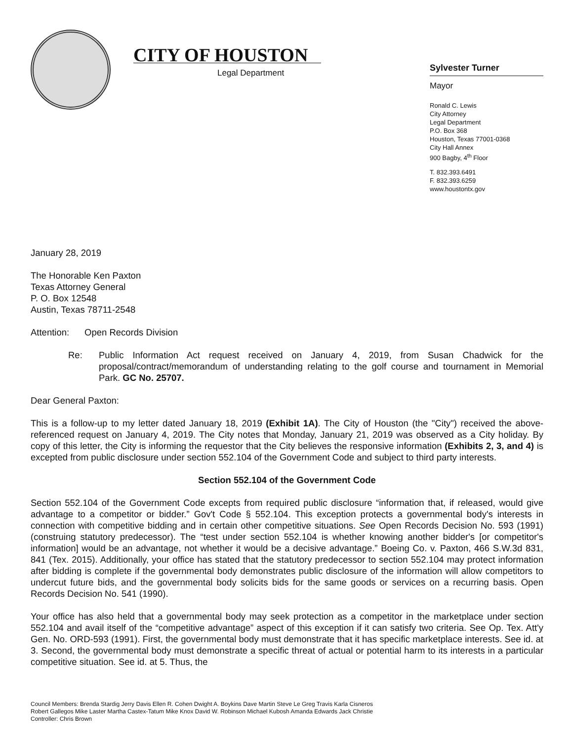CITY OF HOUSTON
Legal Department
Sylvester Turner
Mayor
Ronald C. Lewis
City Attorney
Legal Department
P.O. Box 368
Houston, Texas 77001-0368
City Hall Annex
900 Bagby, 4<sup>th</sup> Floor
T. 832.393.6491
F. 832.393.6259
www.houstontx.gov
January 28, 2019
The Honorable Ken Paxton
Texas Attorney General
P. O. Box 12548
Austin, Texas 78711-2548
Attention: Open Records Division
Re: Public Information Act request received on January 4, 2019, from Susan Chadwick for the proposal/contract/memorandum of understanding relating to the golf course and tournament in Memorial Park. GC No. 25707.
Dear General Paxton:
This is a follow-up to my letter dated January 18, 2019 (Exhibit 1A). The City of Houston (the "City") received the above-referenced request on January 4, 2019. The City notes that Monday, January 21, 2019 was observed as a City holiday. By copy of this letter, the City is informing the requestor that the City believes the responsive information (Exhibits 2, 3, and 4) is excepted from public disclosure under section 552.104 of the Government Code and subject to third party interests.
Section 552.104 of the Government Code
Section 552.104 of the Government Code excepts from required public disclosure “information that, if released, would give advantage to a competitor or bidder.” Gov't Code § 552.104. This exception protects a governmental body's interests in connection with competitive bidding and in certain other competitive situations. See Open Records Decision No. 593 (1991) (construing statutory predecessor). The “test under section 552.104 is whether knowing another bidder's [or competitor's information] would be an advantage, not whether it would be a decisive advantage.” Boeing Co. v. Paxton, 466 S.W.3d 831, 841 (Tex. 2015). Additionally, your office has stated that the statutory predecessor to section 552.104 may protect information after bidding is complete if the governmental body demonstrates public disclosure of the information will allow competitors to undercut future bids, and the governmental body solicits bids for the same goods or services on a recurring basis. Open Records Decision No. 541 (1990).
Your office has also held that a governmental body may seek protection as a competitor in the marketplace under section 552.104 and avail itself of the “competitive advantage” aspect of this exception if it can satisfy two criteria. See Op. Tex. Att'y Gen. No. ORD-593 (1991). First, the governmental body must demonstrate that it has specific marketplace interests. See id. at 3. Second, the governmental body must demonstrate a specific threat of actual or potential harm to its interests in a particular competitive situation. See id. at 5. Thus, the
Council Members: Brenda Stardig Jerry Davis Ellen R. Cohen Dwight A. Boykins Dave Martin Steve Le Greg Travis Karla Cisneros
Robert Gallegos Mike Laster Martha Castex-Tatum Mike Knox David W. Robinson Michael Kubosh Amanda Edwards Jack Christie
Controller: Chris Brown